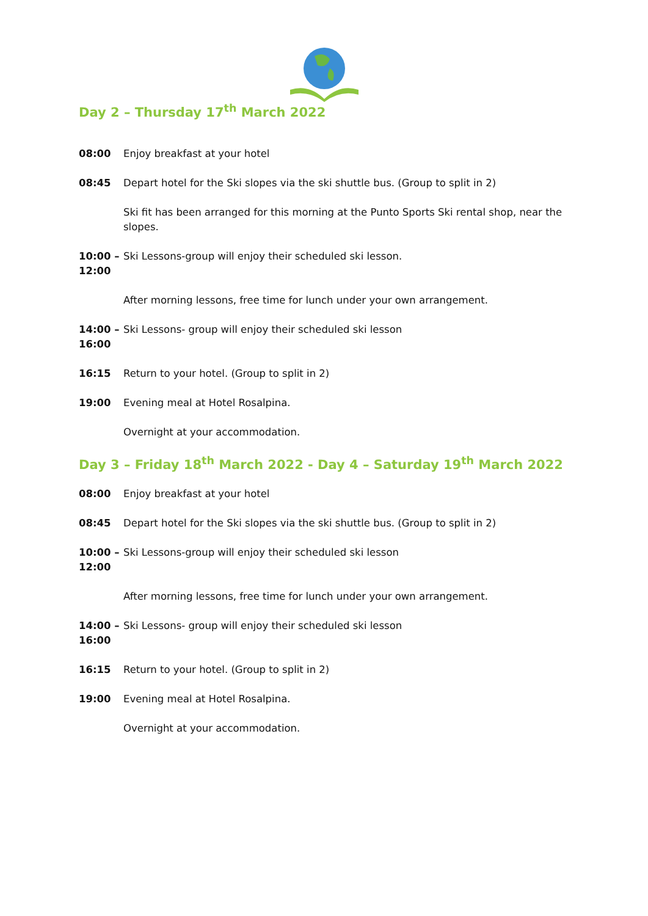Day 2 – Thursday 17<sup>th</sup> March 2022
08:00 Enjoy breakfast at your hotel
08:45 Depart hotel for the Ski slopes via the ski shuttle bus. (Group to split in 2)
Ski fit has been arranged for this morning at the Punto Sports Ski rental shop, near the slopes.
10:00 – 12:00
Ski Lessons-group will enjoy their scheduled ski lesson.
After morning lessons, free time for lunch under your own arrangement.
14:00 – 16:00
Ski Lessons- group will enjoy their scheduled ski lesson
16:15 Return to your hotel. (Group to split in 2)
19:00 Evening meal at Hotel Rosalpina.
Overnight at your accommodation.
Day 3 – Friday 18<sup>th</sup> March 2022 - Day 4 – Saturday 19<sup>th</sup> March 2022
08:00 Enjoy breakfast at your hotel
08:45 Depart hotel for the Ski slopes via the ski shuttle bus. (Group to split in 2)
10:00 – 12:00
Ski Lessons-group will enjoy their scheduled ski lesson
After morning lessons, free time for lunch under your own arrangement.
14:00 – 16:00
Ski Lessons- group will enjoy their scheduled ski lesson
16:15 Return to your hotel. (Group to split in 2)
19:00 Evening meal at Hotel Rosalpina.
Overnight at your accommodation.